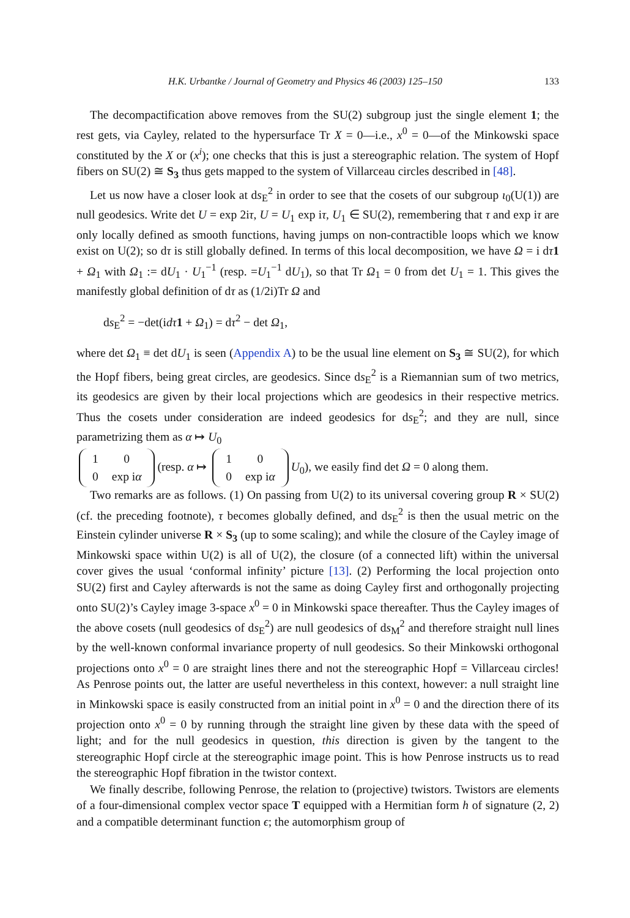H.K. Urbantke / Journal of Geometry and Physics 46 (2003) 125–150 133
The decompactification above removes from the SU(2) subgroup just the single element 1; the rest gets, via Cayley, related to the hypersurface Tr X = 0—i.e., x<sup>0</sup> = 0—of the Minkowski space constituted by the X or (x<sup>i</sup>); one checks that this is just a stereographic relation. The system of Hopf fibers on SU(2) ≅ S<sub>3</sub> thus gets mapped to the system of Villarceau circles described in [48].
Let us now have a closer look at ds<sub>E</sub><sup>2</sup> in order to see that the cosets of our subgroup ι<sub>0</sub>(U(1)) are null geodesics. Write det U = exp 2iτ, U = U<sub>1</sub> exp iτ, U<sub>1</sub> ∈ SU(2), remembering that τ and exp iτ are only locally defined as smooth functions, having jumps on non-contractible loops which we know exist on U(2); so dτ is still globally defined. In terms of this local decomposition, we have Ω = i dτ 1 + Ω<sub>1</sub> with Ω<sub>1</sub> := dU<sub>1</sub> · U<sub>1</sub><sup>−1</sup> (resp. =U<sub>1</sub><sup>−1</sup> dU<sub>1</sub>), so that Tr Ω<sub>1</sub> = 0 from det U<sub>1</sub> = 1. This gives the manifestly global definition of dτ as (1/2i)Tr Ω and
ds<sub>E</sub><sup>2</sup> = −det(idτ 1 + Ω<sub>1</sub>) = dτ<sup>2</sup> − det Ω<sub>1</sub>,
where det Ω<sub>1</sub> ≡ det dU<sub>1</sub> is seen (Appendix A) to be the usual line element on S<sub>3</sub> ≅ SU(2), for which the Hopf fibers, being great circles, are geodesics. Since ds<sub>E</sub><sup>2</sup> is a Riemannian sum of two metrics, its geodesics are given by their local projections which are geodesics in their respective metrics. Thus the cosets under consideration are indeed geodesics for ds<sub>E</sub><sup>2</sup>; and they are null, since parametrizing them as α ↦ U<sub>0</sub>
| 1 | 0 |
| 0 | exp i α |
(resp. α ↦
| 1 | 0 |
| 0 | exp i α |
U<sub>0</sub>), we easily find det Ω = 0 along them.
Two remarks are as follows. (1) On passing from U(2) to its universal covering group R × SU(2) (cf. the preceding footnote), τ becomes globally defined, and ds<sub>E</sub><sup>2</sup> is then the usual metric on the Einstein cylinder universe R × S<sub>3</sub> (up to some scaling); and while the closure of the Cayley image of Minkowski space within U(2) is all of U(2), the closure (of a connected lift) within the universal cover gives the usual ‘conformal infinity’ picture [13]. (2) Performing the local projection onto SU(2) first and Cayley afterwards is not the same as doing Cayley first and orthogonally projecting onto SU(2)’s Cayley image 3-space x<sup>0</sup> = 0 in Minkowski space thereafter. Thus the Cayley images of the above cosets (null geodesics of ds<sub>E</sub><sup>2</sup>) are null geodesics of ds<sub>M</sub><sup>2</sup> and therefore straight null lines by the well-known conformal invariance property of null geodesics. So their Minkowski orthogonal projections onto x<sup>0</sup> = 0 are straight lines there and not the stereographic Hopf = Villarceau circles! As Penrose points out, the latter are useful nevertheless in this context, however: a null straight line in Minkowski space is easily constructed from an initial point in x<sup>0</sup> = 0 and the direction there of its projection onto x<sup>0</sup> = 0 by running through the straight line given by these data with the speed of light; and for the null geodesics in question, this direction is given by the tangent to the stereographic Hopf circle at the stereographic image point. This is how Penrose instructs us to read the stereographic Hopf fibration in the twistor context.
We finally describe, following Penrose, the relation to (projective) twistors. Twistors are elements of a four-dimensional complex vector space T equipped with a Hermitian form h of signature (2, 2) and a compatible determinant function ϵ; the automorphism group of